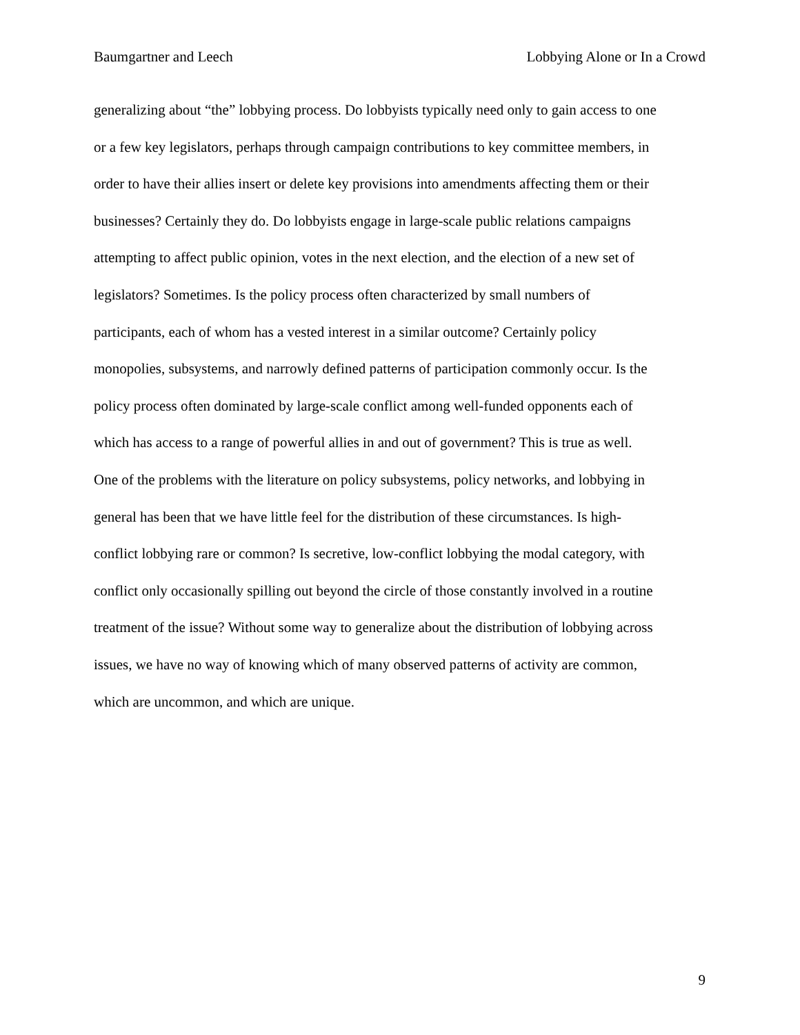Baumgartner and Leech Lobbying Alone or In a Crowd
generalizing about “the” lobbying process. Do lobbyists typically need only to gain access to one
or a few key legislators, perhaps through campaign contributions to key committee members, in
order to have their allies insert or delete key provisions into amendments affecting them or their
businesses? Certainly they do. Do lobbyists engage in large-scale public relations campaigns
attempting to affect public opinion, votes in the next election, and the election of a new set of
legislators? Sometimes. Is the policy process often characterized by small numbers of
participants, each of whom has a vested interest in a similar outcome? Certainly policy
monopolies, subsystems, and narrowly defined patterns of participation commonly occur. Is the
policy process often dominated by large-scale conflict among well-funded opponents each of
which has access to a range of powerful allies in and out of government? This is true as well.
One of the problems with the literature on policy subsystems, policy networks, and lobbying in
general has been that we have little feel for the distribution of these circumstances. Is high-
conflict lobbying rare or common? Is secretive, low-conflict lobbying the modal category, with
conflict only occasionally spilling out beyond the circle of those constantly involved in a routine
treatment of the issue? Without some way to generalize about the distribution of lobbying across
issues, we have no way of knowing which of many observed patterns of activity are common,
which are uncommon, and which are unique.
9